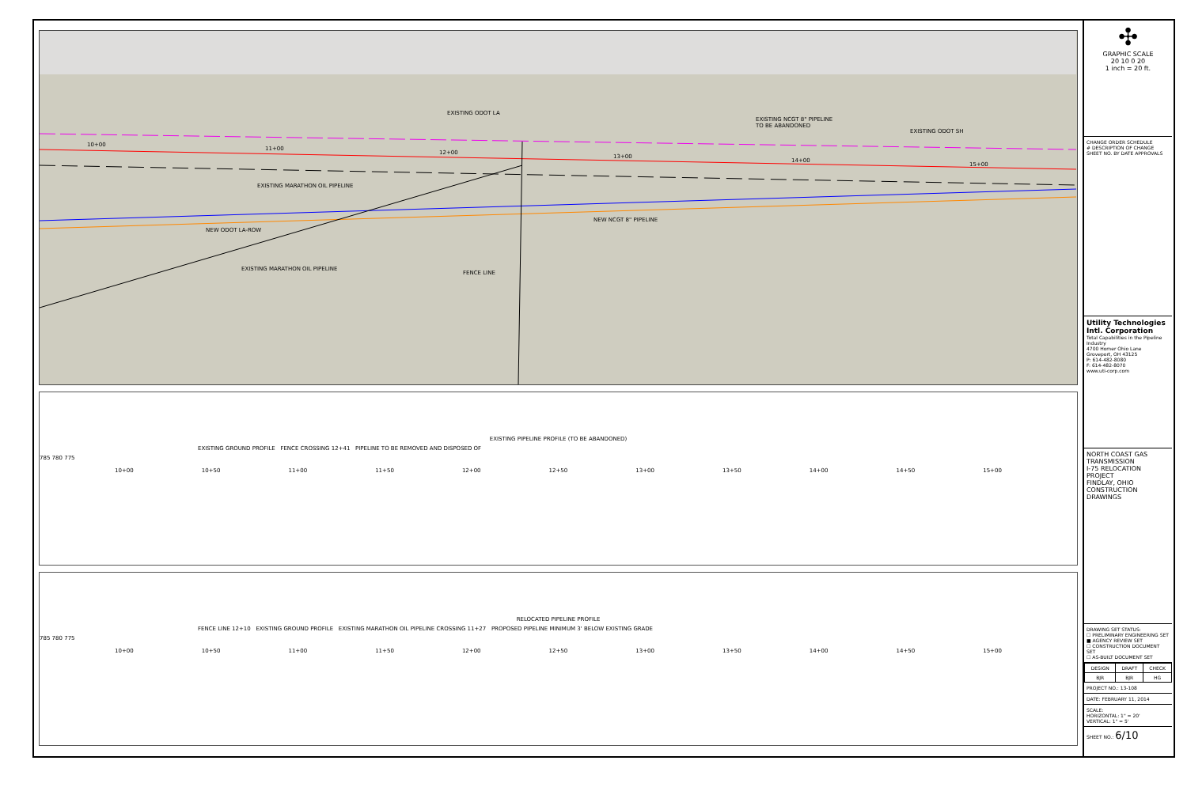EXISTING ODOT LA
EXISTING NCGT 8" PIPELINE
TO BE ABANDONED
EXISTING ODOT SH
10+00
11+00
12+00
13+00
14+00
15+00
EXISTING MARATHON OIL PIPELINE
NEW NCGT 8" PIPELINE
NEW ODOT LA-ROW
EXISTING MARATHON OIL PIPELINE
FENCE LINE
EXISTING PIPELINE PROFILE (TO BE ABANDONED)
EXISTING GROUND PROFILE FENCE CROSSING 12+41 PIPELINE TO BE REMOVED AND DISPOSED OF
785 780 775
10+00 10+50 11+00 11+50 12+00 12+50 13+00 13+50 14+00 14+50 15+00
RELOCATED PIPELINE PROFILE
FENCE LINE 12+10 EXISTING GROUND PROFILE EXISTING MARATHON OIL PIPELINE CROSSING 11+27 PROPOSED PIPELINE MINIMUM 3' BELOW EXISTING GRADE
785 780 775
10+00 10+50 11+00 11+50 12+00 12+50 13+00 13+50 14+00 14+50 15+00
✣
GRAPHIC SCALE
20 10 0 20
1 inch = 20 ft.
CHANGE ORDER SCHEDULE
# DESCRIPTION OF CHANGE
SHEET NO. BY DATE APPROVALS
Utility Technologies Intl. Corporation
Total Capabilities in the Pipeline Industry
4700 Homer Ohio Lane
Groveport, OH 43125
P: 614-482-8080
F: 614-482-8070
www.uti-corp.com
NORTH COAST GAS TRANSMISSION
I-75 RELOCATION PROJECT
FINDLAY, OHIO
CONSTRUCTION DRAWINGS
DRAWING SET STATUS:
☐ PRELIMINARY ENGINEERING SET
■ AGENCY REVIEW SET
☐ CONSTRUCTION DOCUMENT SET
☐ AS-BUILT DOCUMENT SET
| DESIGN | DRAFT | CHECK |
| BJR | BJR | HG |
PROJECT NO.: 13-108
DATE: FEBRUARY 11, 2014
SCALE:
HORIZONTAL: 1" = 20'
VERTICAL: 1" = 5'
SHEET NO.: 6/10